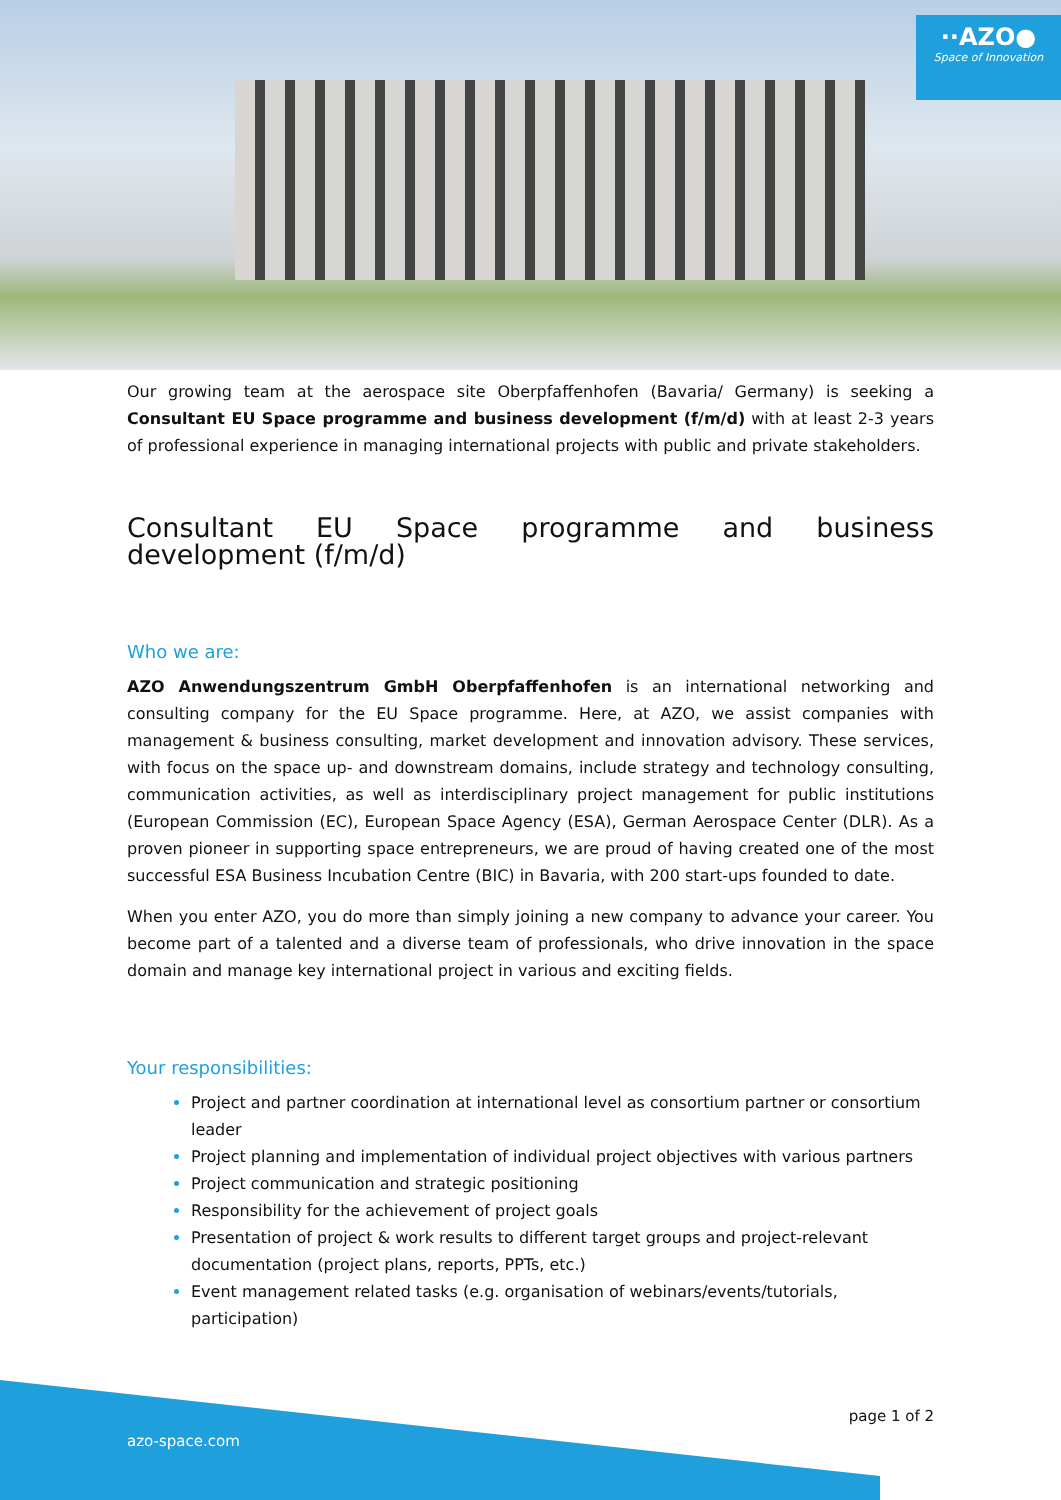··AZO●
Space of Innovation
Our growing team at the aerospace site Oberpfaffenhofen (Bavaria/ Germany) is seeking a Consultant EU Space programme and business development (f/m/d) with at least 2-3 years of professional experience in managing international projects with public and private stakeholders.
Consultant EU Space programme and business development (f/m/d)
Who we are:
AZO Anwendungszentrum GmbH Oberpfaffenhofen is an international networking and consulting company for the EU Space programme. Here, at AZO, we assist companies with management & business consulting, market development and innovation advisory. These services, with focus on the space up- and downstream domains, include strategy and technology consulting, communication activities, as well as interdisciplinary project management for public institutions (European Commission (EC), European Space Agency (ESA), German Aerospace Center (DLR). As a proven pioneer in supporting space entrepreneurs, we are proud of having created one of the most successful ESA Business Incubation Centre (BIC) in Bavaria, with 200 start-ups founded to date.
When you enter AZO, you do more than simply joining a new company to advance your career. You become part of a talented and a diverse team of professionals, who drive innovation in the space domain and manage key international project in various and exciting fields.
Your responsibilities:
Project and partner coordination at international level as consortium partner or consortium leader
Project planning and implementation of individual project objectives with various partners
Project communication and strategic positioning
Responsibility for the achievement of project goals
Presentation of project & work results to different target groups and project-relevant documentation (project plans, reports, PPTs, etc.)
Event management related tasks (e.g. organisation of webinars/events/tutorials, participation)
page 1 of 2
azo-space.com